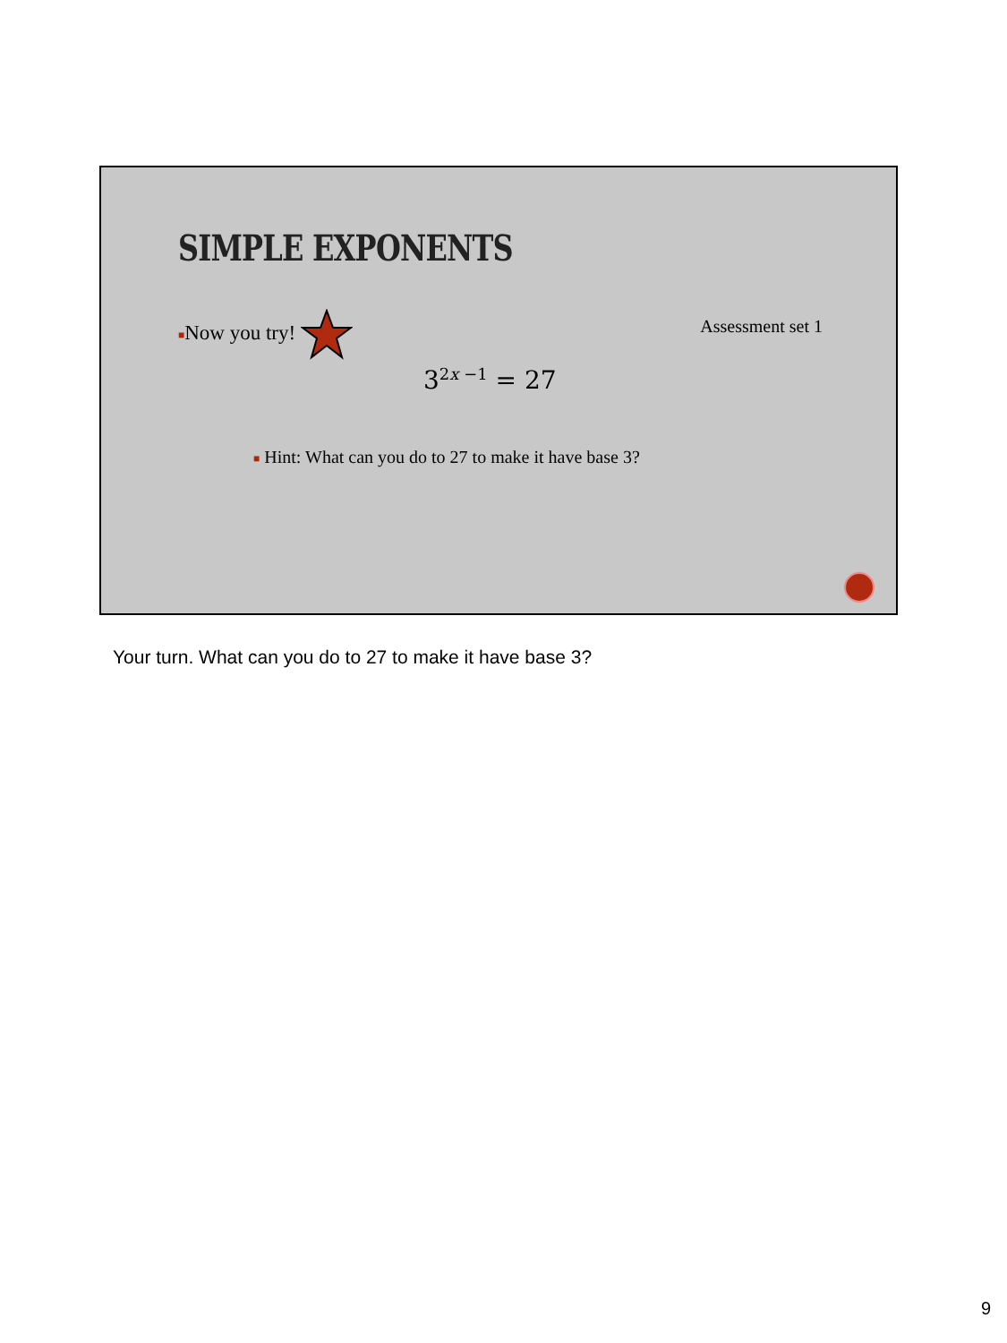SIMPLE EXPONENTS
■Now you try! Assessment set 1
3<sup>2x −1</sup> = 27
■ Hint: What can you do to 27 to make it have base 3?
Your turn. What can you do to 27 to make it have base 3?
9